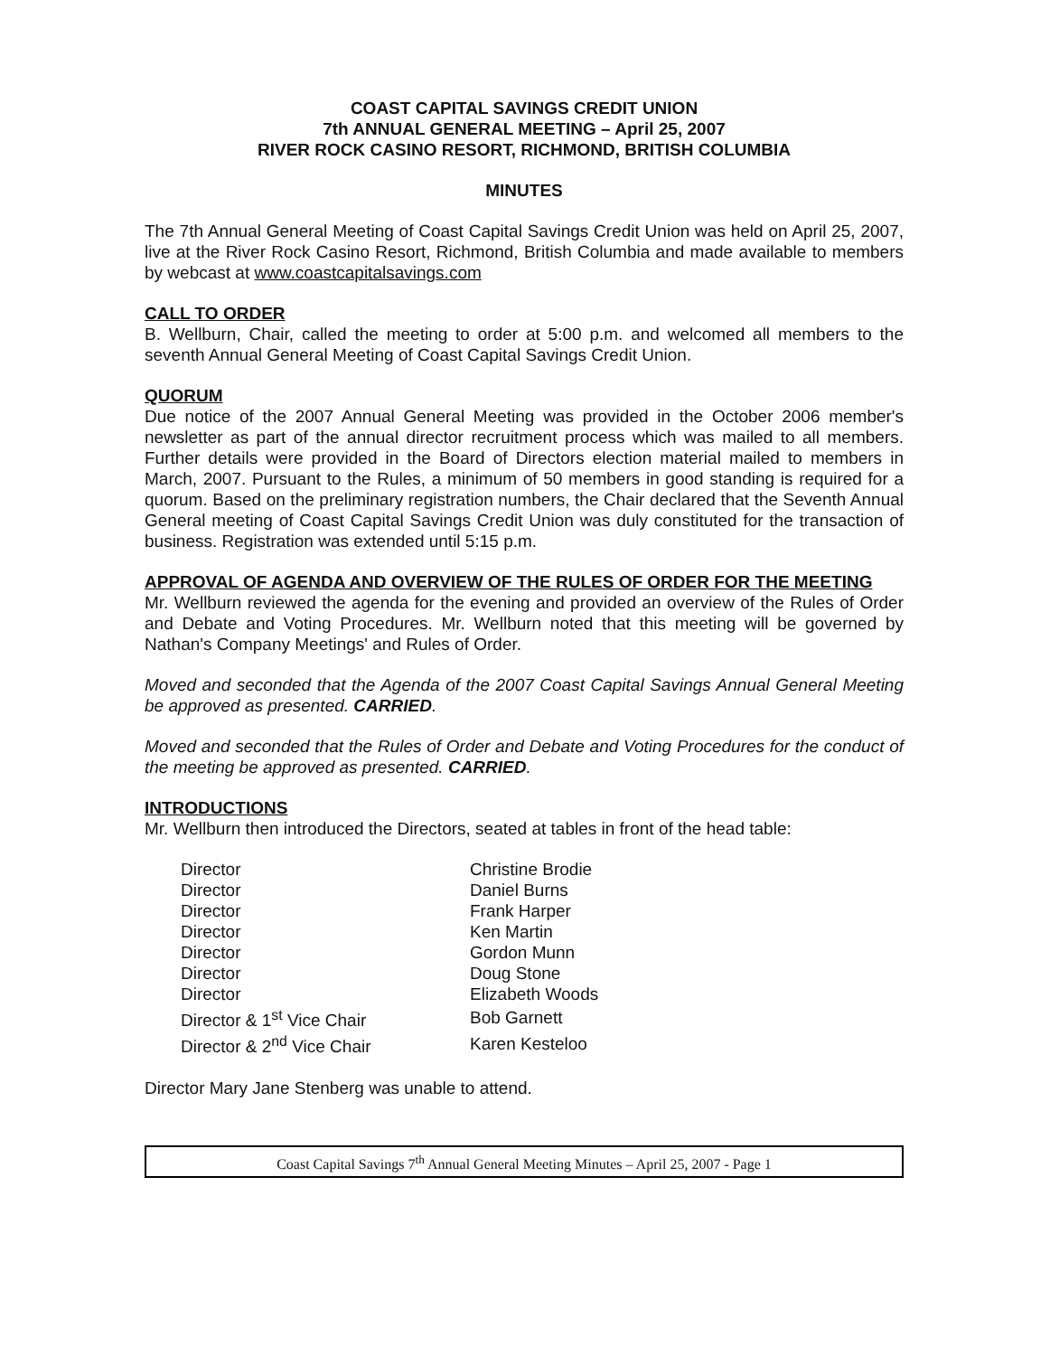COAST CAPITAL SAVINGS CREDIT UNION
7th ANNUAL GENERAL MEETING – April 25, 2007
RIVER ROCK CASINO RESORT, RICHMOND, BRITISH COLUMBIA
MINUTES
The 7th Annual General Meeting of Coast Capital Savings Credit Union was held on April 25, 2007, live at the River Rock Casino Resort, Richmond, British Columbia and made available to members by webcast at www.coastcapitalsavings.com
CALL TO ORDER
B. Wellburn, Chair, called the meeting to order at 5:00 p.m. and welcomed all members to the seventh Annual General Meeting of Coast Capital Savings Credit Union.
QUORUM
Due notice of the 2007 Annual General Meeting was provided in the October 2006 member's newsletter as part of the annual director recruitment process which was mailed to all members. Further details were provided in the Board of Directors election material mailed to members in March, 2007. Pursuant to the Rules, a minimum of 50 members in good standing is required for a quorum. Based on the preliminary registration numbers, the Chair declared that the Seventh Annual General meeting of Coast Capital Savings Credit Union was duly constituted for the transaction of business. Registration was extended until 5:15 p.m.
APPROVAL OF AGENDA AND OVERVIEW OF THE RULES OF ORDER FOR THE MEETING
Mr. Wellburn reviewed the agenda for the evening and provided an overview of the Rules of Order and Debate and Voting Procedures. Mr. Wellburn noted that this meeting will be governed by Nathan's Company Meetings' and Rules of Order.
Moved and seconded that the Agenda of the 2007 Coast Capital Savings Annual General Meeting be approved as presented. CARRIED.
Moved and seconded that the Rules of Order and Debate and Voting Procedures for the conduct of the meeting be approved as presented. CARRIED.
INTRODUCTIONS
Mr. Wellburn then introduced the Directors, seated at tables in front of the head table:
| Director | Christine Brodie |
| Director | Daniel Burns |
| Director | Frank Harper |
| Director | Ken Martin |
| Director | Gordon Munn |
| Director | Doug Stone |
| Director | Elizabeth Woods |
| Director & 1<sup>st</sup> Vice Chair | Bob Garnett |
| Director & 2<sup>nd</sup> Vice Chair | Karen Kesteloo |
Director Mary Jane Stenberg was unable to attend.
Coast Capital Savings 7<sup>th</sup> Annual General Meeting Minutes – April 25, 2007 - Page 1